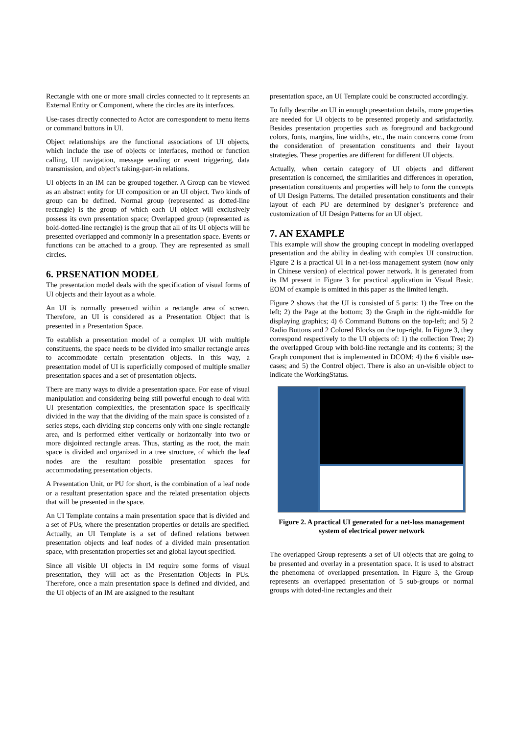Rectangle with one or more small circles connected to it represents an External Entity or Component, where the circles are its interfaces.
Use-cases directly connected to Actor are correspondent to menu items or command buttons in UI.
Object relationships are the functional associations of UI objects, which include the use of objects or interfaces, method or function calling, UI navigation, message sending or event triggering, data transmission, and object’s taking-part-in relations.
UI objects in an IM can be grouped together. A Group can be viewed as an abstract entity for UI composition or an UI object. Two kinds of group can be defined. Normal group (represented as dotted-line rectangle) is the group of which each UI object will exclusively possess its own presentation space; Overlapped group (represented as bold-dotted-line rectangle) is the group that all of its UI objects will be presented overlapped and commonly in a presentation space. Events or functions can be attached to a group. They are represented as small circles.
6. PRSENATION MODEL
The presentation model deals with the specification of visual forms of UI objects and their layout as a whole.
An UI is normally presented within a rectangle area of screen. Therefore, an UI is considered as a Presentation Object that is presented in a Presentation Space.
To establish a presentation model of a complex UI with multiple constituents, the space needs to be divided into smaller rectangle areas to accommodate certain presentation objects. In this way, a presentation model of UI is superficially composed of multiple smaller presentation spaces and a set of presentation objects.
There are many ways to divide a presentation space. For ease of visual manipulation and considering being still powerful enough to deal with UI presentation complexities, the presentation space is specifically divided in the way that the dividing of the main space is consisted of a series steps, each dividing step concerns only with one single rectangle area, and is performed either vertically or horizontally into two or more disjointed rectangle areas. Thus, starting as the root, the main space is divided and organized in a tree structure, of which the leaf nodes are the resultant possible presentation spaces for accommodating presentation objects.
A Presentation Unit, or PU for short, is the combination of a leaf node or a resultant presentation space and the related presentation objects that will be presented in the space.
An UI Template contains a main presentation space that is divided and a set of PUs, where the presentation properties or details are specified. Actually, an UI Template is a set of defined relations between presentation objects and leaf nodes of a divided main presentation space, with presentation properties set and global layout specified.
Since all visible UI objects in IM require some forms of visual presentation, they will act as the Presentation Objects in PUs. Therefore, once a main presentation space is defined and divided, and the UI objects of an IM are assigned to the resultant
presentation space, an UI Template could be constructed accordingly.
To fully describe an UI in enough presentation details, more properties are needed for UI objects to be presented properly and satisfactorily. Besides presentation properties such as foreground and background colors, fonts, margins, line widths, etc., the main concerns come from the consideration of presentation constituents and their layout strategies. These properties are different for different UI objects.
Actually, when certain category of UI objects and different presentation is concerned, the similarities and differences in operation, presentation constituents and properties will help to form the concepts of UI Design Patterns. The detailed presentation constituents and their layout of each PU are determined by designer’s preference and customization of UI Design Patterns for an UI object.
7. AN EXAMPLE
This example will show the grouping concept in modeling overlapped presentation and the ability in dealing with complex UI construction. Figure 2 is a practical UI in a net-loss management system (now only in Chinese version) of electrical power network. It is generated from its IM present in Figure 3 for practical application in Visual Basic. EOM of example is omitted in this paper as the limited length.
Figure 2 shows that the UI is consisted of 5 parts: 1) the Tree on the left; 2) the Page at the bottom; 3) the Graph in the right-middle for displaying graphics; 4) 6 Command Buttons on the top-left; and 5) 2 Radio Buttons and 2 Colored Blocks on the top-right. In Figure 3, they correspond respectively to the UI objects of: 1) the collection Tree; 2) the overlapped Group with bold-line rectangle and its contents; 3) the Graph component that is implemented in DCOM; 4) the 6 visible use-cases; and 5) the Control object. There is also an un-visible object to indicate the WorkingStatus.
Figure 2. A practical UI generated for a net-loss management system of electrical power network
The overlapped Group represents a set of UI objects that are going to be presented and overlay in a presentation space. It is used to abstract the phenomena of overlapped presentation. In Figure 3, the Group represents an overlapped presentation of 5 sub-groups or normal groups with doted-line rectangles and their